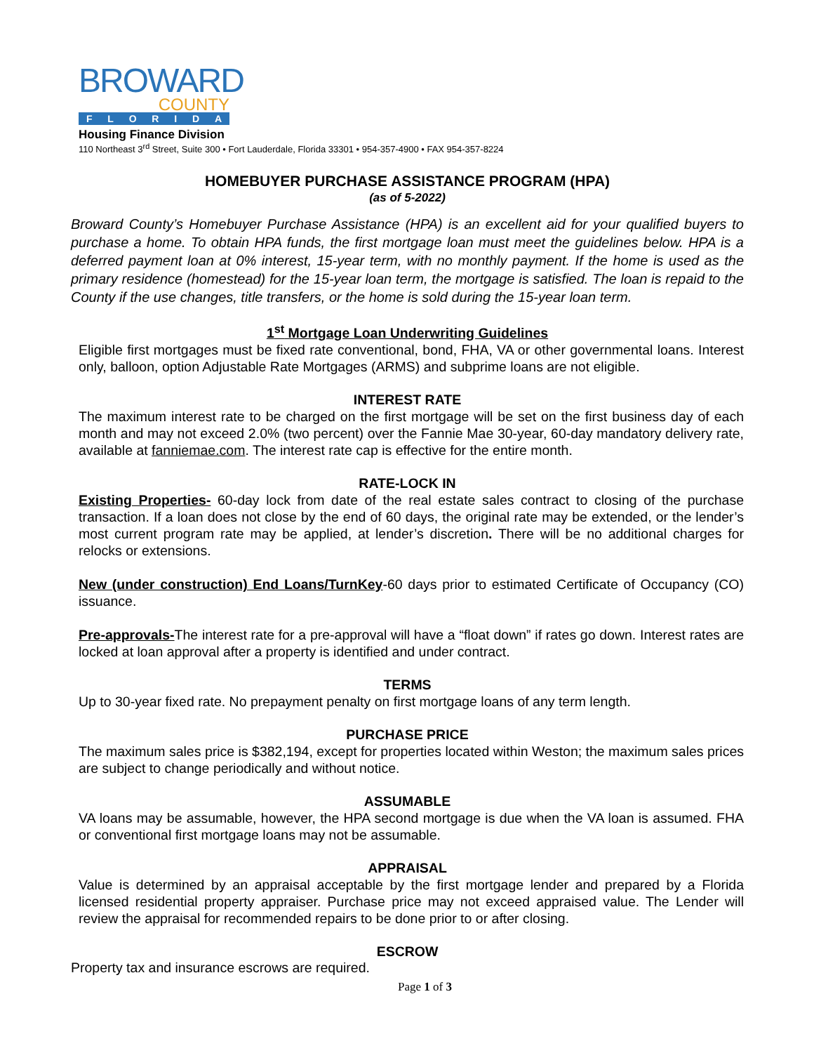BROWARD
COUNTY
FLORIDA
Housing Finance Division
110 Northeast 3<sup>rd</sup> Street, Suite 300 • Fort Lauderdale, Florida 33301 • 954-357-4900 • FAX 954-357-8224
HOMEBUYER PURCHASE ASSISTANCE PROGRAM (HPA)
(as of 5-2022)
Broward County’s Homebuyer Purchase Assistance (HPA) is an excellent aid for your qualified buyers to purchase a home. To obtain HPA funds, the first mortgage loan must meet the guidelines below. HPA is a deferred payment loan at 0% interest, 15-year term, with no monthly payment. If the home is used as the primary residence (homestead) for the 15-year loan term, the mortgage is satisfied. The loan is repaid to the County if the use changes, title transfers, or the home is sold during the 15-year loan term.
1<sup>st</sup> Mortgage Loan Underwriting Guidelines
Eligible first mortgages must be fixed rate conventional, bond, FHA, VA or other governmental loans. Interest only, balloon, option Adjustable Rate Mortgages (ARMS) and subprime loans are not eligible.
INTEREST RATE
The maximum interest rate to be charged on the first mortgage will be set on the first business day of each month and may not exceed 2.0% (two percent) over the Fannie Mae 30-year, 60-day mandatory delivery rate, available at fanniemae.com. The interest rate cap is effective for the entire month.
RATE-LOCK IN
Existing Properties- 60-day lock from date of the real estate sales contract to closing of the purchase transaction. If a loan does not close by the end of 60 days, the original rate may be extended, or the lender’s most current program rate may be applied, at lender’s discretion. There will be no additional charges for relocks or extensions.
New (under construction) End Loans/TurnKey-60 days prior to estimated Certificate of Occupancy (CO) issuance.
Pre-approvals-The interest rate for a pre-approval will have a “float down” if rates go down. Interest rates are locked at loan approval after a property is identified and under contract.
TERMS
Up to 30-year fixed rate. No prepayment penalty on first mortgage loans of any term length.
PURCHASE PRICE
The maximum sales price is $382,194, except for properties located within Weston; the maximum sales prices are subject to change periodically and without notice.
ASSUMABLE
VA loans may be assumable, however, the HPA second mortgage is due when the VA loan is assumed. FHA or conventional first mortgage loans may not be assumable.
APPRAISAL
Value is determined by an appraisal acceptable by the first mortgage lender and prepared by a Florida licensed residential property appraiser. Purchase price may not exceed appraised value. The Lender will review the appraisal for recommended repairs to be done prior to or after closing.
ESCROW
Property tax and insurance escrows are required.
Page 1 of 3